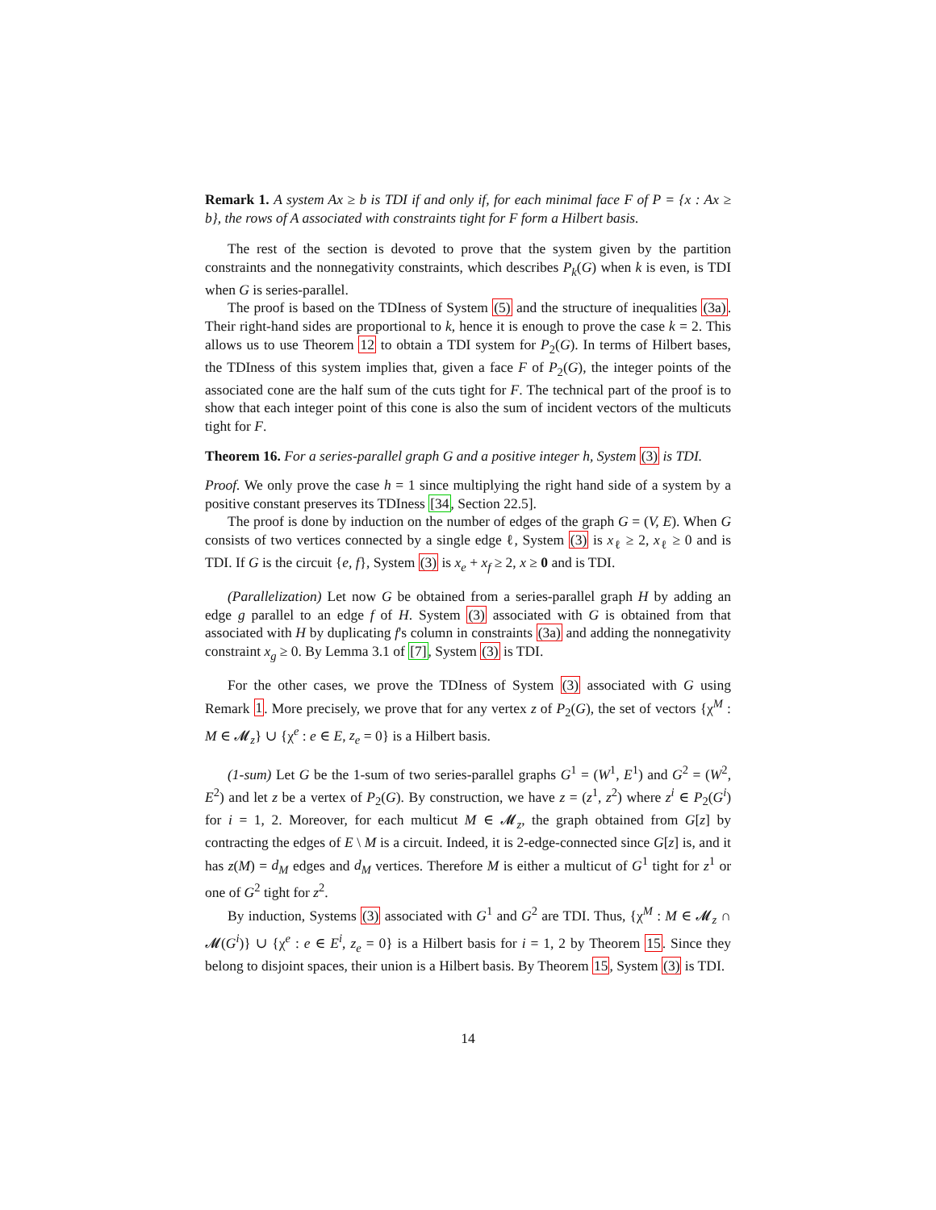Remark 1. A system Ax ≥ b is TDI if and only if, for each minimal face F of P = {x : Ax ≥ b}, the rows of A associated with constraints tight for F form a Hilbert basis.
The rest of the section is devoted to prove that the system given by the partition constraints and the nonnegativity constraints, which describes P<sub>k</sub>(G) when k is even, is TDI when G is series-parallel.
The proof is based on the TDIness of System (5) and the structure of inequalities (3a). Their right-hand sides are proportional to k, hence it is enough to prove the case k = 2. This allows us to use Theorem 12 to obtain a TDI system for P<sub>2</sub>(G). In terms of Hilbert bases, the TDIness of this system implies that, given a face F of P<sub>2</sub>(G), the integer points of the associated cone are the half sum of the cuts tight for F. The technical part of the proof is to show that each integer point of this cone is also the sum of incident vectors of the multicuts tight for F.
Theorem 16. For a series-parallel graph G and a positive integer h, System (3) is TDI.
Proof. We only prove the case h = 1 since multiplying the right hand side of a system by a positive constant preserves its TDIness [34, Section 22.5].
The proof is done by induction on the number of edges of the graph G = (V, E). When G consists of two vertices connected by a single edge ℓ, System (3) is x<sub>ℓ</sub> ≥ 2, x<sub>ℓ</sub> ≥ 0 and is TDI. If G is the circuit {e, f}, System (3) is x<sub>e</sub> + x<sub>f</sub> ≥ 2, x ≥ 0 and is TDI.
(Parallelization) Let now G be obtained from a series-parallel graph H by adding an edge g parallel to an edge f of H. System (3) associated with G is obtained from that associated with H by duplicating f's column in constraints (3a) and adding the nonnegativity constraint x<sub>g</sub> ≥ 0. By Lemma 3.1 of [7], System (3) is TDI.
For the other cases, we prove the TDIness of System (3) associated with G using Remark 1. More precisely, we prove that for any vertex z of P<sub>2</sub>(G), the set of vectors {χ<sup>M</sup> : M ∈ 𝓜<sub>z</sub>} ∪ {χ<sup>e</sup> : e ∈ E, z<sub>e</sub> = 0} is a Hilbert basis.
(1-sum) Let G be the 1-sum of two series-parallel graphs G<sup>1</sup> = (W<sup>1</sup>, E<sup>1</sup>) and G<sup>2</sup> = (W<sup>2</sup>, E<sup>2</sup>) and let z be a vertex of P<sub>2</sub>(G). By construction, we have z = (z<sup>1</sup>, z<sup>2</sup>) where z<sup>i</sup> ∈ P<sub>2</sub>(G<sup>i</sup>) for i = 1, 2. Moreover, for each multicut M ∈ 𝓜<sub>z</sub>, the graph obtained from G[z] by contracting the edges of E \ M is a circuit. Indeed, it is 2-edge-connected since G[z] is, and it has z(M) = d<sub>M</sub> edges and d<sub>M</sub> vertices. Therefore M is either a multicut of G<sup>1</sup> tight for z<sup>1</sup> or one of G<sup>2</sup> tight for z<sup>2</sup>.
By induction, Systems (3) associated with G<sup>1</sup> and G<sup>2</sup> are TDI. Thus, {χ<sup>M</sup> : M ∈ 𝓜<sub>z</sub> ∩ 𝓜(G<sup>i</sup>)} ∪ {χ<sup>e</sup> : e ∈ E<sup>i</sup>, z<sub>e</sub> = 0} is a Hilbert basis for i = 1, 2 by Theorem 15. Since they belong to disjoint spaces, their union is a Hilbert basis. By Theorem 15, System (3) is TDI.
14